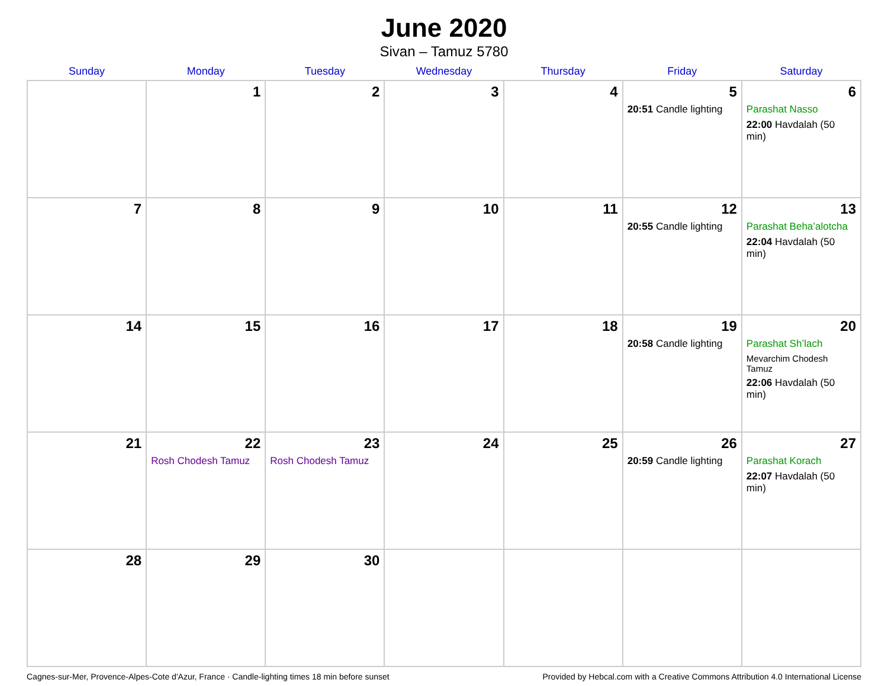June 2020
Sivan – Tamuz 5780
| Sunday | Monday | Tuesday | Wednesday | Thursday | Friday | Saturday |
| --- | --- | --- | --- | --- | --- | --- |
| | 1 | 2 | 3 | 4 | 5 20:51 Candle lighting | 6 Parashat Nasso 22:00 Havdalah (50 min) |
| 7 | 8 | 9 | 10 | 11 | 12 20:55 Candle lighting | 13 Parashat Beha’alotcha 22:04 Havdalah (50 min) |
| 14 | 15 | 16 | 17 | 18 | 19 20:58 Candle lighting | 20 Parashat Sh’lach Mevarchim Chodesh Tamuz 22:06 Havdalah (50 min) |
| 21 | 22 Rosh Chodesh Tamuz | 23 Rosh Chodesh Tamuz | 24 | 25 | 26 20:59 Candle lighting | 27 Parashat Korach 22:07 Havdalah (50 min) |
| 28 | 29 | 30 | | | | |
Cagnes-sur-Mer, Provence-Alpes-Cote d'Azur, France · Candle-lighting times 18 min before sunset Provided by Hebcal.com with a Creative Commons Attribution 4.0 International License